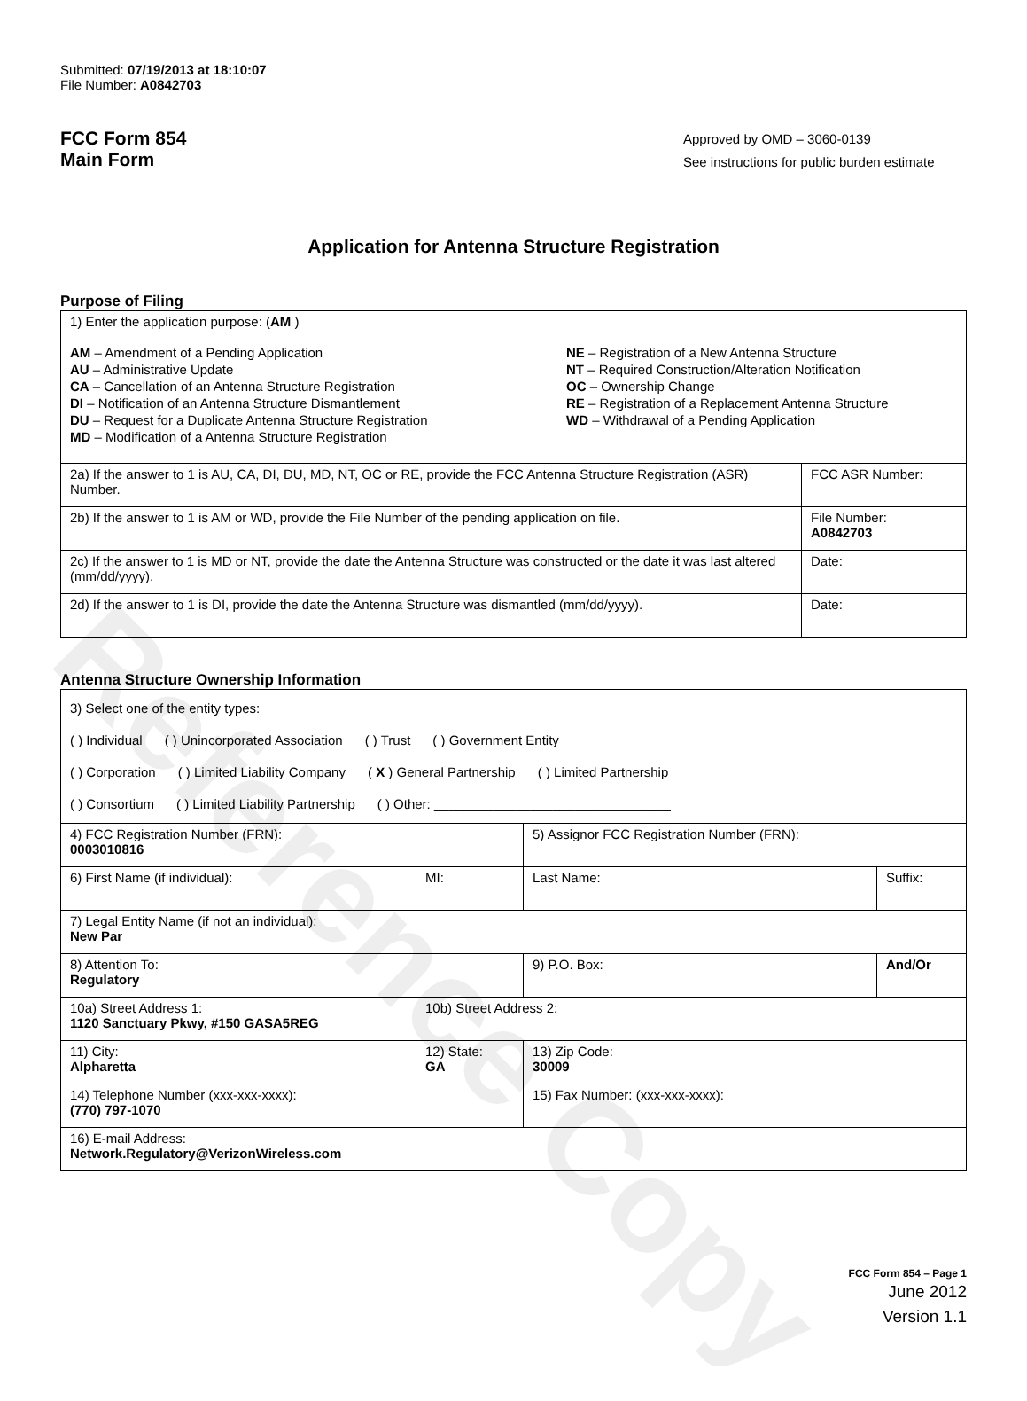Reference Copy
Submitted: 07/19/2013 at 18:10:07
File Number: A0842703
FCC Form 854
Main Form
Approved by OMD – 3060-0139
See instructions for public burden estimate
Application for Antenna Structure Registration
Purpose of Filing
| 1) Enter the application purpose: ( AM ) AM – Amendment of a Pending Application AU – Administrative Update CA – Cancellation of an Antenna Structure Registration DI – Notification of an Antenna Structure Dismantlement DU – Request for a Duplicate Antenna Structure Registration MD – Modification of a Antenna Structure Registration NE – Registration of a New Antenna Structure NT – Required Construction/Alteration Notification OC – Ownership Change RE – Registration of a Replacement Antenna Structure WD – Withdrawal of a Pending Application | |
| 2a) If the answer to 1 is AU, CA, DI, DU, MD, NT, OC or RE, provide the FCC Antenna Structure Registration (ASR) Number. | FCC ASR Number: |
| 2b) If the answer to 1 is AM or WD, provide the File Number of the pending application on file. | File Number: A0842703 |
| 2c) If the answer to 1 is MD or NT, provide the date the Antenna Structure was constructed or the date it was last altered (mm/dd/yyyy). | Date: |
| 2d) If the answer to 1 is DI, provide the date the Antenna Structure was dismantled (mm/dd/yyyy). | Date: |
Antenna Structure Ownership Information
| 3) Select one of the entity types: ( ) Individual ( ) Unincorporated Association ( ) Trust ( ) Government Entity ( ) Corporation ( ) Limited Liability Company ( X ) General Partnership ( ) Limited Partnership ( ) Consortium ( ) Limited Liability Partnership ( ) Other: ________________________________ | | | |
| 4) FCC Registration Number (FRN): 0003010816 | | 5) Assignor FCC Registration Number (FRN): | |
| 6) First Name (if individual): | MI: | Last Name: | Suffix: |
| 7) Legal Entity Name (if not an individual): New Par | | | |
| 8) Attention To: Regulatory | | 9) P.O. Box: | And/Or |
| 10a) Street Address 1: 1120 Sanctuary Pkwy, #150 GASA5REG | 10b) Street Address 2: | | |
| 11) City: Alpharetta | 12) State: GA | 13) Zip Code: 30009 | |
| 14) Telephone Number (xxx-xxx-xxxx): (770) 797-1070 | | 15) Fax Number: (xxx-xxx-xxxx): | |
| 16) E-mail Address: Network.Regulatory@VerizonWireless.com | | | |
FCC Form 854 – Page 1
June 2012
Version 1.1